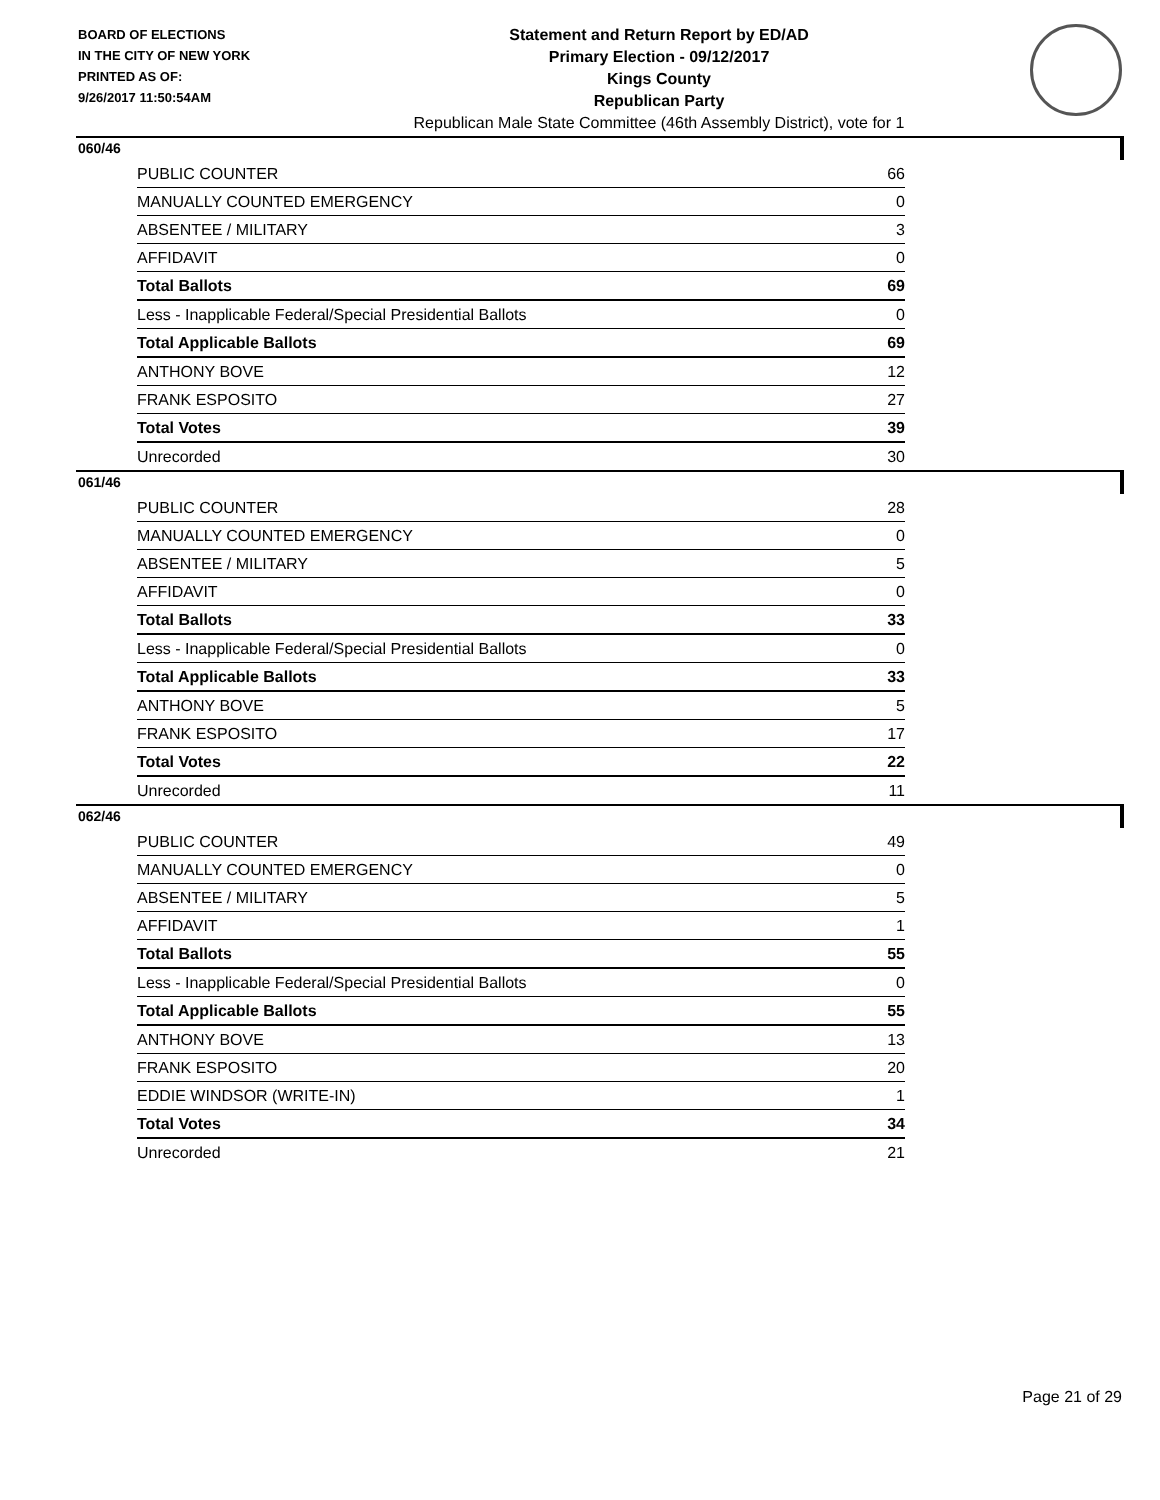BOARD OF ELECTIONS
IN THE CITY OF NEW YORK
PRINTED AS OF:
9/26/2017 11:50:54AM
Statement and Return Report by ED/AD
Primary Election - 09/12/2017
Kings County
Republican Party
Republican Male State Committee (46th Assembly District), vote for 1
060/46
| PUBLIC COUNTER | 66 |
| MANUALLY COUNTED EMERGENCY | 0 |
| ABSENTEE / MILITARY | 3 |
| AFFIDAVIT | 0 |
| Total Ballots | 69 |
| Less - Inapplicable Federal/Special Presidential Ballots | 0 |
| Total Applicable Ballots | 69 |
| ANTHONY BOVE | 12 |
| FRANK ESPOSITO | 27 |
| Total Votes | 39 |
| Unrecorded | 30 |
061/46
| PUBLIC COUNTER | 28 |
| MANUALLY COUNTED EMERGENCY | 0 |
| ABSENTEE / MILITARY | 5 |
| AFFIDAVIT | 0 |
| Total Ballots | 33 |
| Less - Inapplicable Federal/Special Presidential Ballots | 0 |
| Total Applicable Ballots | 33 |
| ANTHONY BOVE | 5 |
| FRANK ESPOSITO | 17 |
| Total Votes | 22 |
| Unrecorded | 11 |
062/46
| PUBLIC COUNTER | 49 |
| MANUALLY COUNTED EMERGENCY | 0 |
| ABSENTEE / MILITARY | 5 |
| AFFIDAVIT | 1 |
| Total Ballots | 55 |
| Less - Inapplicable Federal/Special Presidential Ballots | 0 |
| Total Applicable Ballots | 55 |
| ANTHONY BOVE | 13 |
| FRANK ESPOSITO | 20 |
| EDDIE WINDSOR (WRITE-IN) | 1 |
| Total Votes | 34 |
| Unrecorded | 21 |
Page 21 of 29